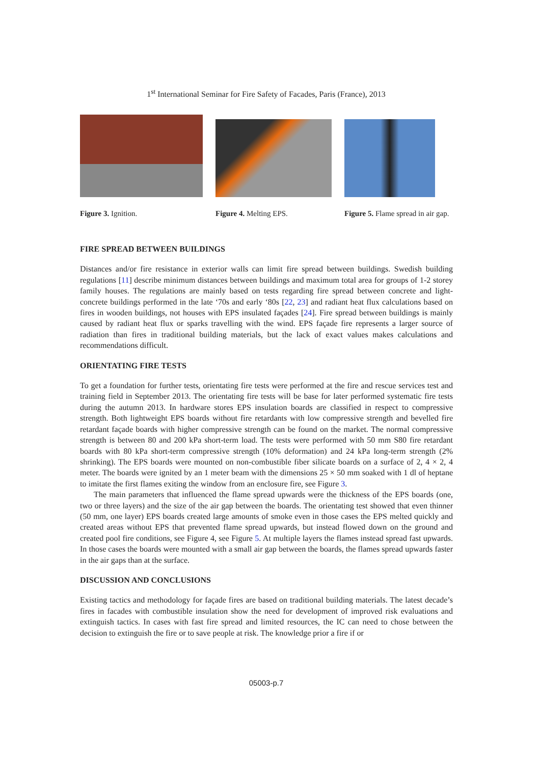1<sup>st</sup> International Seminar for Fire Safety of Facades, Paris (France), 2013
Figure 3. Ignition. Figure 4. Melting EPS. Figure 5. Flame spread in air gap.
FIRE SPREAD BETWEEN BUILDINGS
Distances and/or fire resistance in exterior walls can limit fire spread between buildings. Swedish building regulations [11] describe minimum distances between buildings and maximum total area for groups of 1-2 storey family houses. The regulations are mainly based on tests regarding fire spread between concrete and light-concrete buildings performed in the late ‘70s and early ‘80s [22, 23] and radiant heat flux calculations based on fires in wooden buildings, not houses with EPS insulated façades [24]. Fire spread between buildings is mainly caused by radiant heat flux or sparks travelling with the wind. EPS façade fire represents a larger source of radiation than fires in traditional building materials, but the lack of exact values makes calculations and recommendations difficult.
ORIENTATING FIRE TESTS
To get a foundation for further tests, orientating fire tests were performed at the fire and rescue services test and training field in September 2013. The orientating fire tests will be base for later performed systematic fire tests during the autumn 2013. In hardware stores EPS insulation boards are classified in respect to compressive strength. Both lightweight EPS boards without fire retardants with low compressive strength and bevelled fire retardant façade boards with higher compressive strength can be found on the market. The normal compressive strength is between 80 and 200 kPa short-term load. The tests were performed with 50 mm S80 fire retardant boards with 80 kPa short-term compressive strength (10% deformation) and 24 kPa long-term strength (2% shrinking). The EPS boards were mounted on non-combustible fiber silicate boards on a surface of 2, 4 × 2, 4 meter. The boards were ignited by an 1 meter beam with the dimensions 25 × 50 mm soaked with 1 dl of heptane to imitate the first flames exiting the window from an enclosure fire, see Figure 3.
The main parameters that influenced the flame spread upwards were the thickness of the EPS boards (one, two or three layers) and the size of the air gap between the boards. The orientating test showed that even thinner (50 mm, one layer) EPS boards created large amounts of smoke even in those cases the EPS melted quickly and created areas without EPS that prevented flame spread upwards, but instead flowed down on the ground and created pool fire conditions, see Figure 4, see Figure 5. At multiple layers the flames instead spread fast upwards. In those cases the boards were mounted with a small air gap between the boards, the flames spread upwards faster in the air gaps than at the surface.
DISCUSSION AND CONCLUSIONS
Existing tactics and methodology for façade fires are based on traditional building materials. The latest decade’s fires in facades with combustible insulation show the need for development of improved risk evaluations and extinguish tactics. In cases with fast fire spread and limited resources, the IC can need to chose between the decision to extinguish the fire or to save people at risk. The knowledge prior a fire if or
05003-p.7